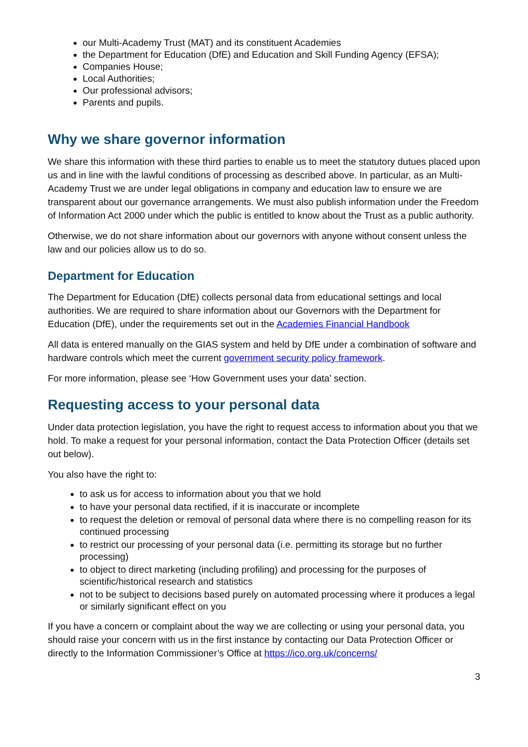our Multi-Academy Trust (MAT) and its constituent Academies
the Department for Education (DfE) and Education and Skill Funding Agency (EFSA);
Companies House;
Local Authorities;
Our professional advisors;
Parents and pupils.
Why we share governor information
We share this information with these third parties to enable us to meet the statutory dutues placed upon us and in line with the lawful conditions of processing as described above. In particular, as an Multi-Academy Trust we are under legal obligations in company and education law to ensure we are transparent about our governance arrangements. We must also publish information under the Freedom of Information Act 2000 under which the public is entitled to know about the Trust as a public authority.
Otherwise, we do not share information about our governors with anyone without consent unless the law and our policies allow us to do so.
Department for Education
The Department for Education (DfE) collects personal data from educational settings and local authorities. We are required to share information about our Governors with the Department for Education (DfE), under the requirements set out in the Academies Financial Handbook
All data is entered manually on the GIAS system and held by DfE under a combination of software and hardware controls which meet the current government security policy framework.
For more information, please see ‘How Government uses your data’ section.
Requesting access to your personal data
Under data protection legislation, you have the right to request access to information about you that we hold. To make a request for your personal information, contact the Data Protection Officer (details set out below).
You also have the right to:
to ask us for access to information about you that we hold
to have your personal data rectified, if it is inaccurate or incomplete
to request the deletion or removal of personal data where there is no compelling reason for its continued processing
to restrict our processing of your personal data (i.e. permitting its storage but no further processing)
to object to direct marketing (including profiling) and processing for the purposes of scientific/historical research and statistics
not to be subject to decisions based purely on automated processing where it produces a legal or similarly significant effect on you
If you have a concern or complaint about the way we are collecting or using your personal data, you should raise your concern with us in the first instance by contacting our Data Protection Officer or directly to the Information Commissioner’s Office at https://ico.org.uk/concerns/
3